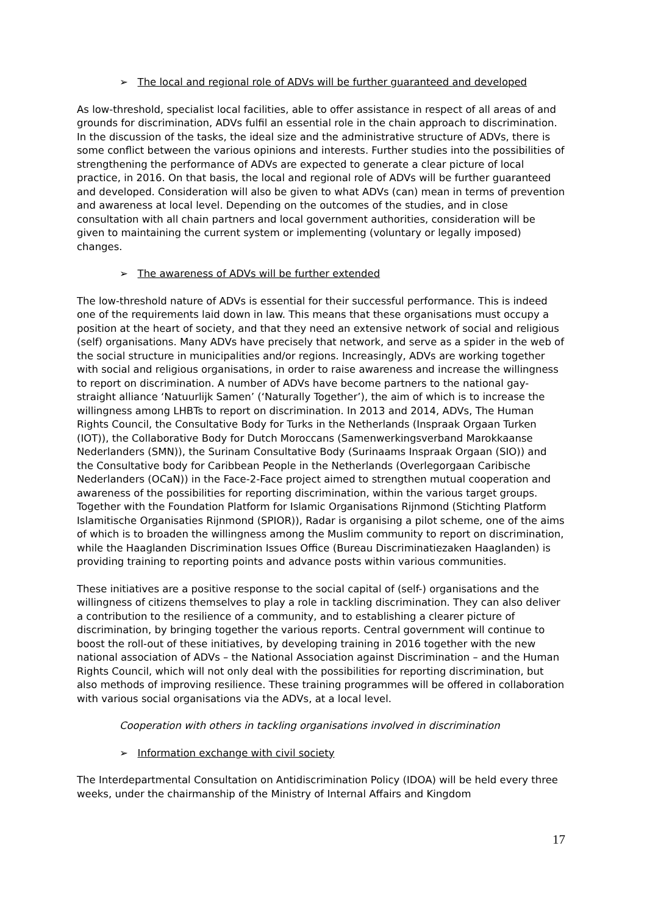➢ The local and regional role of ADVs will be further guaranteed and developed
As low-threshold, specialist local facilities, able to offer assistance in respect of all areas of and grounds for discrimination, ADVs fulfil an essential role in the chain approach to discrimination. In the discussion of the tasks, the ideal size and the administrative structure of ADVs, there is some conflict between the various opinions and interests. Further studies into the possibilities of strengthening the performance of ADVs are expected to generate a clear picture of local practice, in 2016. On that basis, the local and regional role of ADVs will be further guaranteed and developed. Consideration will also be given to what ADVs (can) mean in terms of prevention and awareness at local level. Depending on the outcomes of the studies, and in close consultation with all chain partners and local government authorities, consideration will be given to maintaining the current system or implementing (voluntary or legally imposed) changes.
➢ The awareness of ADVs will be further extended
The low-threshold nature of ADVs is essential for their successful performance. This is indeed one of the requirements laid down in law. This means that these organisations must occupy a position at the heart of society, and that they need an extensive network of social and religious (self) organisations. Many ADVs have precisely that network, and serve as a spider in the web of the social structure in municipalities and/or regions. Increasingly, ADVs are working together with social and religious organisations, in order to raise awareness and increase the willingness to report on discrimination. A number of ADVs have become partners to the national gay-straight alliance ‘Natuurlijk Samen’ (‘Naturally Together’), the aim of which is to increase the willingness among LHBTs to report on discrimination. In 2013 and 2014, ADVs, The Human Rights Council, the Consultative Body for Turks in the Netherlands (Inspraak Orgaan Turken (IOT)), the Collaborative Body for Dutch Moroccans (Samenwerkingsverband Marokkaanse Nederlanders (SMN)), the Surinam Consultative Body (Surinaams Inspraak Orgaan (SIO)) and the Consultative body for Caribbean People in the Netherlands (Overlegorgaan Caribische Nederlanders (OCaN)) in the Face-2-Face project aimed to strengthen mutual cooperation and awareness of the possibilities for reporting discrimination, within the various target groups. Together with the Foundation Platform for Islamic Organisations Rijnmond (Stichting Platform Islamitische Organisaties Rijnmond (SPIOR)), Radar is organising a pilot scheme, one of the aims of which is to broaden the willingness among the Muslim community to report on discrimination, while the Haaglanden Discrimination Issues Office (Bureau Discriminatiezaken Haaglanden) is providing training to reporting points and advance posts within various communities.
These initiatives are a positive response to the social capital of (self-) organisations and the willingness of citizens themselves to play a role in tackling discrimination. They can also deliver a contribution to the resilience of a community, and to establishing a clearer picture of discrimination, by bringing together the various reports. Central government will continue to boost the roll-out of these initiatives, by developing training in 2016 together with the new national association of ADVs – the National Association against Discrimination – and the Human Rights Council, which will not only deal with the possibilities for reporting discrimination, but also methods of improving resilience. These training programmes will be offered in collaboration with various social organisations via the ADVs, at a local level.
Cooperation with others in tackling organisations involved in discrimination
➢ Information exchange with civil society
The Interdepartmental Consultation on Antidiscrimination Policy (IDOA) will be held every three weeks, under the chairmanship of the Ministry of Internal Affairs and Kingdom
17